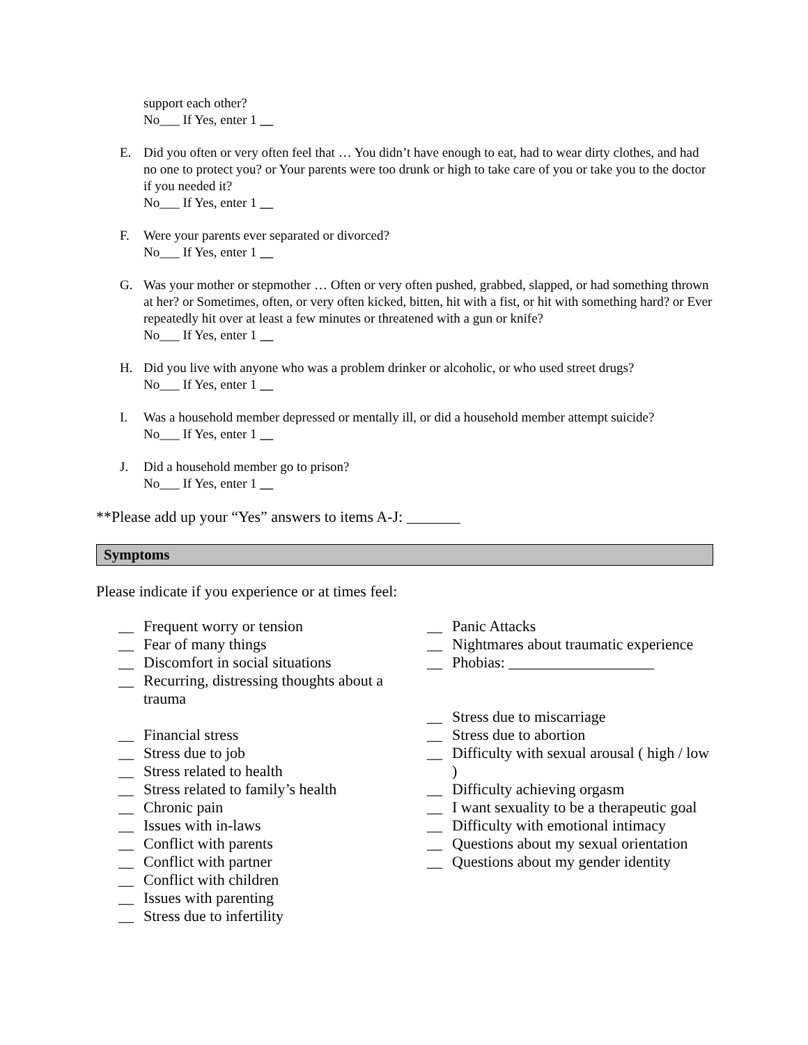support each other?
No___ If Yes, enter 1 __
E. Did you often or very often feel that … You didn’t have enough to eat, had to wear dirty clothes, and had no one to protect you? or Your parents were too drunk or high to take care of you or take you to the doctor if you needed it?
No___ If Yes, enter 1 __
F. Were your parents ever separated or divorced?
No___ If Yes, enter 1 __
G. Was your mother or stepmother … Often or very often pushed, grabbed, slapped, or had something thrown at her? or Sometimes, often, or very often kicked, bitten, hit with a fist, or hit with something hard? or Ever repeatedly hit over at least a few minutes or threatened with a gun or knife?
No___ If Yes, enter 1 __
H. Did you live with anyone who was a problem drinker or alcoholic, or who used street drugs?
No___ If Yes, enter 1 __
I. Was a household member depressed or mentally ill, or did a household member attempt suicide?
No___ If Yes, enter 1 __
J. Did a household member go to prison?
No___ If Yes, enter 1 __
**Please add up your “Yes” answers to items A-J: _______
Symptoms
Please indicate if you experience or at times feel:
__ Frequent worry or tension
__ Fear of many things
__ Discomfort in social situations
__ Recurring, distressing thoughts about a trauma
__ Financial stress
__ Stress due to job
__ Stress related to health
__ Stress related to family’s health
__ Chronic pain
__ Issues with in-laws
__ Conflict with parents
__ Conflict with partner
__ Conflict with children
__ Issues with parenting
__ Stress due to infertility
__ Panic Attacks
__ Nightmares about traumatic experience
__ Phobias: ___________________
__ Stress due to miscarriage
__ Stress due to abortion
__ Difficulty with sexual arousal ( high / low )
__ Difficulty achieving orgasm
__ I want sexuality to be a therapeutic goal
__ Difficulty with emotional intimacy
__ Questions about my sexual orientation
__ Questions about my gender identity